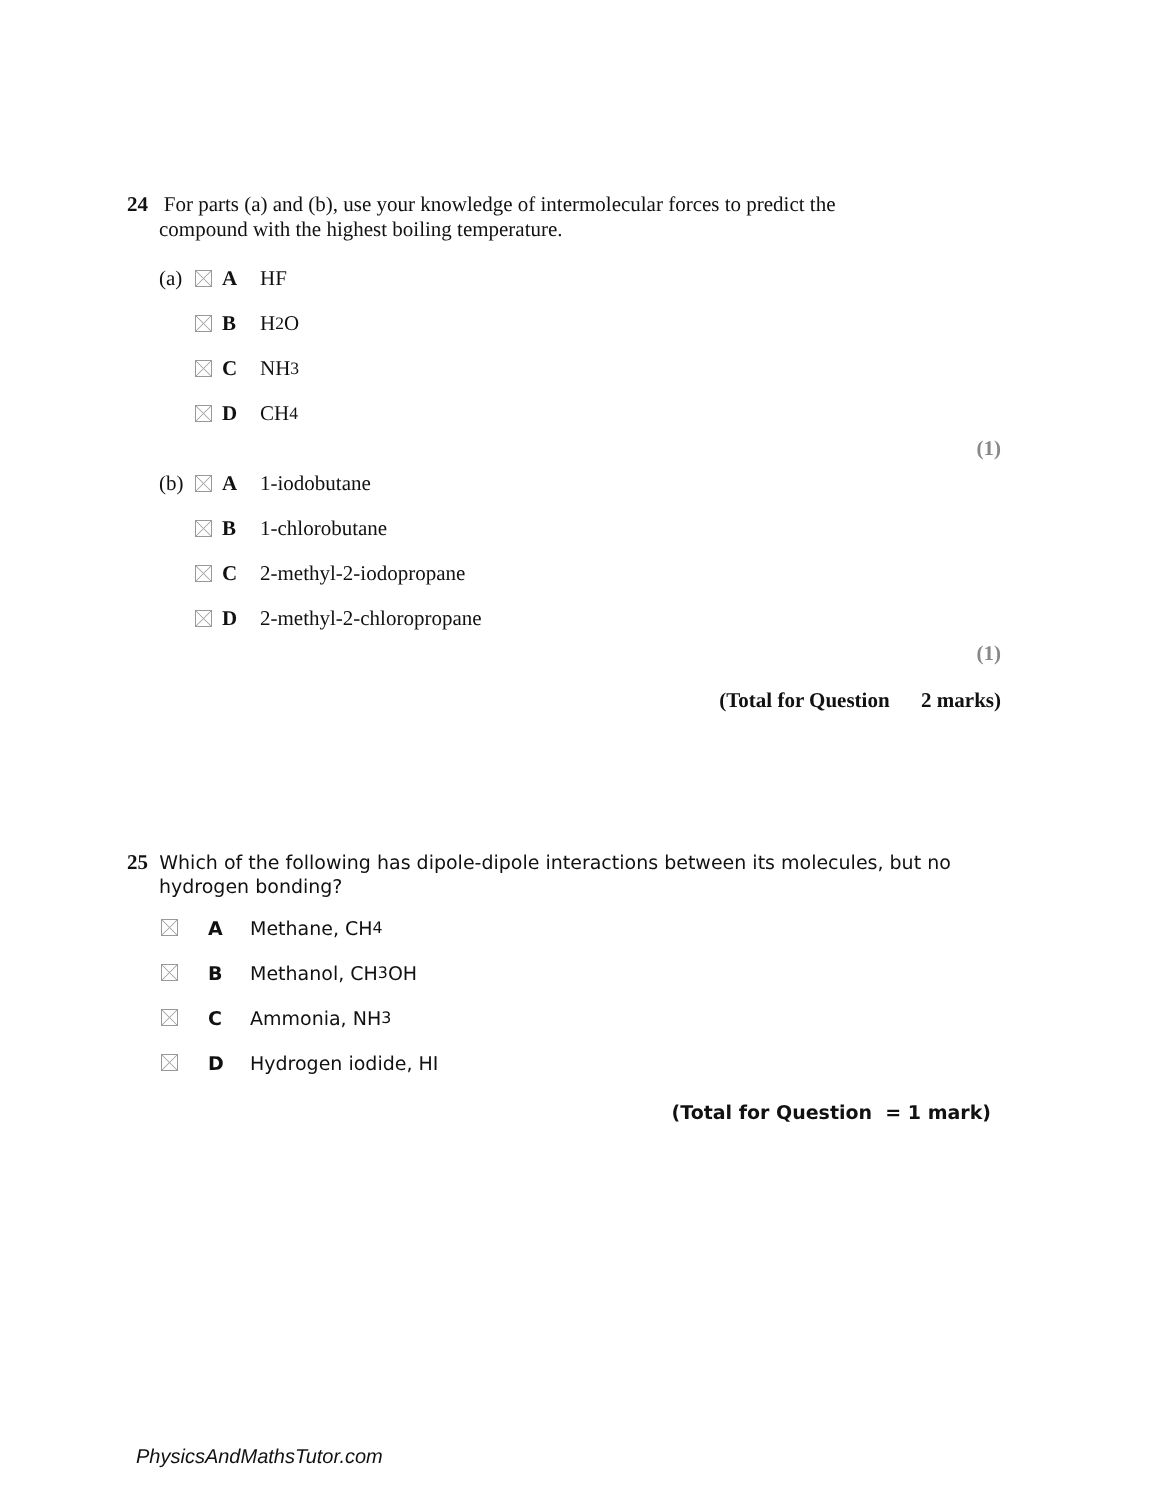24 For parts (a) and (b), use your knowledge of intermolecular forces to predict the
compound with the highest boiling temperature.
(a) A HF
B H<sub>2</sub>O
C NH<sub>3</sub>
D CH<sub>4</sub>
(1)
(b) A 1-iodobutane
B 1-chlorobutane
C 2-methyl-2-iodopropane
D 2-methyl-2-chloropropane
(1)
(Total for Question 2 marks)
25 Which of the following has dipole-dipole interactions between its molecules, but no
hydrogen bonding?
A Methane, CH<sub>4</sub>
B Methanol, CH<sub>3</sub>OH
C Ammonia, NH<sub>3</sub>
D Hydrogen iodide, HI
(Total for Question = 1 mark)
PhysicsAndMathsTutor.com